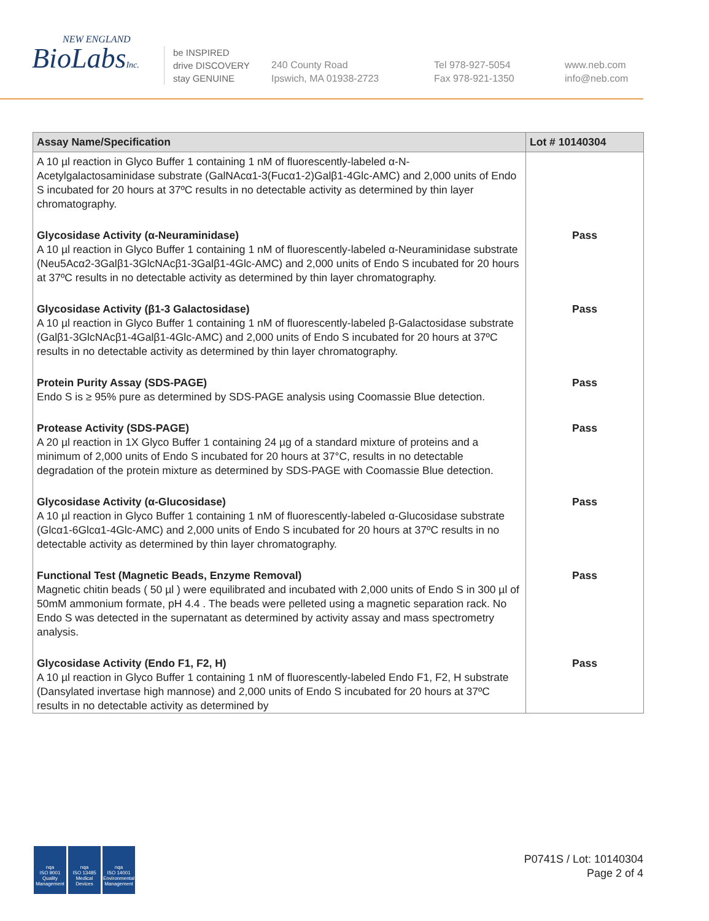NEW ENGLAND
BioLabsInc.
be INSPIRED
drive DISCOVERY
stay GENUINE
240 County Road
Ipswich, MA 01938-2723
Tel 978-927-5054
Fax 978-921-1350
www.neb.com
info@neb.com
| Assay Name/Specification | Lot # 10140304 |
| --- | --- |
| A 10 µl reaction in Glyco Buffer 1 containing 1 nM of fluorescently-labeled α-N-Acetylgalactosaminidase substrate (GalNAcα1-3(Fucα1-2)Galβ1-4Glc-AMC) and 2,000 units of Endo S incubated for 20 hours at 37ºC results in no detectable activity as determined by thin layer chromatography. | |
| Glycosidase Activity (α-Neuraminidase) A 10 µl reaction in Glyco Buffer 1 containing 1 nM of fluorescently-labeled α-Neuraminidase substrate (Neu5Acα2-3Galβ1-3GlcNAcβ1-3Galβ1-4Glc-AMC) and 2,000 units of Endo S incubated for 20 hours at 37ºC results in no detectable activity as determined by thin layer chromatography. | Pass |
| Glycosidase Activity (β1-3 Galactosidase) A 10 µl reaction in Glyco Buffer 1 containing 1 nM of fluorescently-labeled β-Galactosidase substrate (Galβ1-3GlcNAcβ1-4Galβ1-4Glc-AMC) and 2,000 units of Endo S incubated for 20 hours at 37ºC results in no detectable activity as determined by thin layer chromatography. | Pass |
| Protein Purity Assay (SDS-PAGE) Endo S is ≥ 95% pure as determined by SDS-PAGE analysis using Coomassie Blue detection. | Pass |
| Protease Activity (SDS-PAGE) A 20 µl reaction in 1X Glyco Buffer 1 containing 24 µg of a standard mixture of proteins and a minimum of 2,000 units of Endo S incubated for 20 hours at 37°C, results in no detectable degradation of the protein mixture as determined by SDS-PAGE with Coomassie Blue detection. | Pass |
| Glycosidase Activity (α-Glucosidase) A 10 µl reaction in Glyco Buffer 1 containing 1 nM of fluorescently-labeled α-Glucosidase substrate (Glcα1-6Glcα1-4Glc-AMC) and 2,000 units of Endo S incubated for 20 hours at 37ºC results in no detectable activity as determined by thin layer chromatography. | Pass |
| Functional Test (Magnetic Beads, Enzyme Removal) Magnetic chitin beads ( 50 µl ) were equilibrated and incubated with 2,000 units of Endo S in 300 µl of 50mM ammonium formate, pH 4.4 . The beads were pelleted using a magnetic separation rack. No Endo S was detected in the supernatant as determined by activity assay and mass spectrometry analysis. | Pass |
| Glycosidase Activity (Endo F1, F2, H) A 10 µl reaction in Glyco Buffer 1 containing 1 nM of fluorescently-labeled Endo F1, F2, H substrate (Dansylated invertase high mannose) and 2,000 units of Endo S incubated for 20 hours at 37ºC results in no detectable activity as determined by | Pass |
nqa
ISO 9001
Quality Management
nqa
ISO 13485
Medical Devices
nqa
ISO 14001
Environmental Management
P0741S / Lot: 10140304
Page 2 of 4